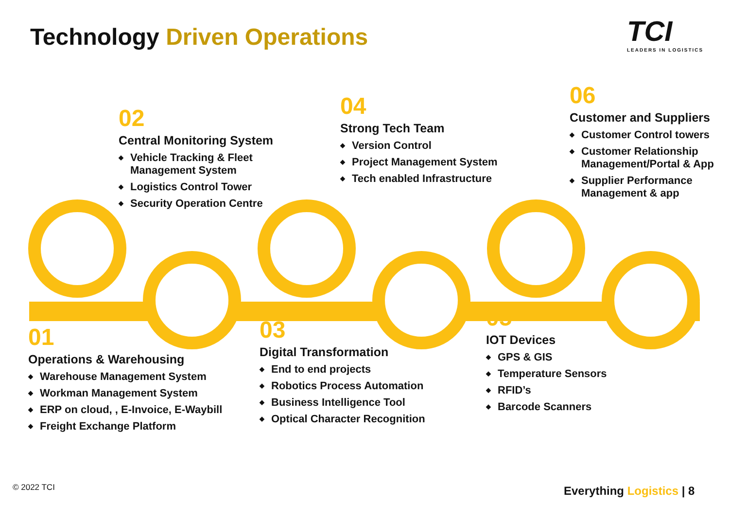Technology Driven Operations TCI
LEADERS IN LOGISTICS
01
Operations & Warehousing
Warehouse Management System
Workman Management System
ERP on cloud, , E-Invoice, E-Waybill
Freight Exchange Platform
02
Central Monitoring System
Vehicle Tracking & Fleet Management System
Logistics Control Tower
Security Operation Centre
03
Digital Transformation
End to end projects
Robotics Process Automation
Business Intelligence Tool
Optical Character Recognition
04
Strong Tech Team
Version Control
Project Management System
Tech enabled Infrastructure
05
IOT Devices
GPS & GIS
Temperature Sensors
RFID’s
Barcode Scanners
06
Customer and Suppliers
Customer Control towers
Customer Relationship Management/Portal & App
Supplier Performance Management & app
© 2022 TCI Everything Logistics | 8